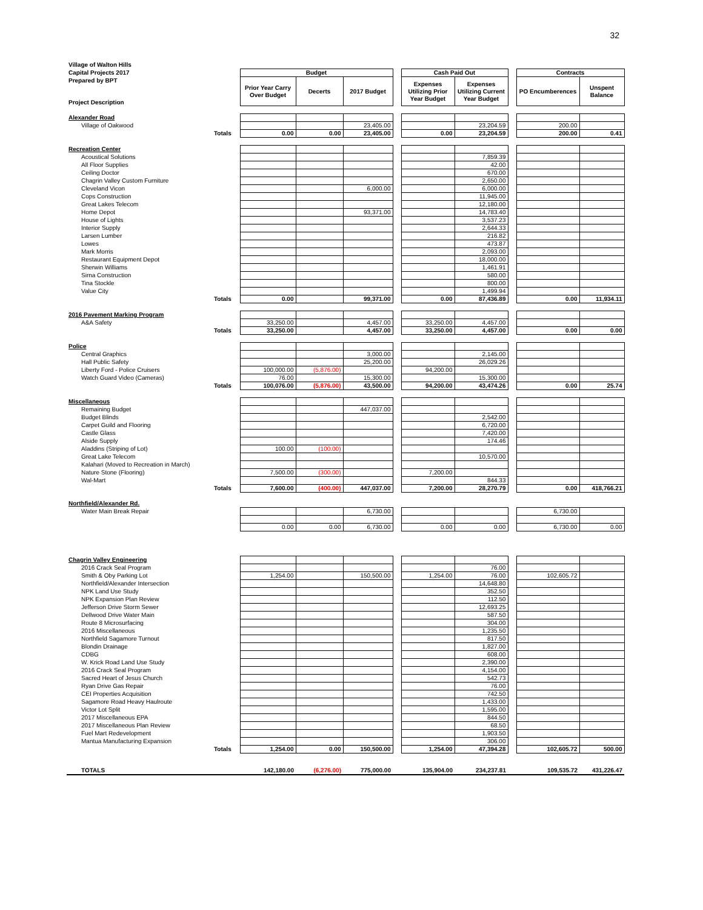32
| Village of Walton Hills | | | | | | | | | | |
| Capital Projects 2017 | | Budget | | | | Cash Paid Out | | | Contracts | |
| Prepared by BPT Project Description | | Prior Year Carry Over Budget | Decerts | 2017 Budget | | Expenses Utilizing Prior Year Budget | Expenses Utilizing Current Year Budget | | PO Encumberences | Unspent Balance |
| Alexander Road | | | | | | | | | | |
| Village of Oakwood | | | | 23,405.00 | | | 23,204.59 | | 200.00 | |
| | Totals | 0.00 | 0.00 | 23,405.00 | | 0.00 | 23,204.59 | | 200.00 | 0.41 |
| Recreation Center | | | | | | | | | | |
| Acoustical Solutions | | | | | | | 7,859.39 | | | |
| All Floor Supplies | | | | | | | 42.00 | | | |
| Ceiling Doctor | | | | | | | 670.00 | | | |
| Chagrin Valley Custom Furniture | | | | | | | 2,650.00 | | | |
| Cleveland Vicon | | | | 6,000.00 | | | 6,000.00 | | | |
| Cops Construction | | | | | | | 11,945.00 | | | |
| Great Lakes Telecom | | | | | | | 12,180.00 | | | |
| Home Depot | | | | 93,371.00 | | | 14,783.40 | | | |
| House of Lights | | | | | | | 3,537.23 | | | |
| Interior Supply | | | | | | | 2,644.33 | | | |
| Larsen Lumber | | | | | | | 216.82 | | | |
| Lowes | | | | | | | 473.87 | | | |
| Mark Morris | | | | | | | 2,093.00 | | | |
| Restaurant Equipment Depot | | | | | | | 18,000.00 | | | |
| Sherwin Williams | | | | | | | 1,461.91 | | | |
| Sirna Construction | | | | | | | 580.00 | | | |
| Tina Stockle | | | | | | | 800.00 | | | |
| Value City | | | | | | | 1,499.94 | | | |
| | Totals | 0.00 | | 99,371.00 | | 0.00 | 87,436.89 | | 0.00 | 11,934.11 |
| 2016 Pavement Marking Program | | | | | | | | | | |
| A&A Safety | | 33,250.00 | | 4,457.00 | | 33,250.00 | 4,457.00 | | | |
| | Totals | 33,250.00 | | 4,457.00 | | 33,250.00 | 4,457.00 | | 0.00 | 0.00 |
| Police | | | | | | | | | | |
| Central Graphics | | | | 3,000.00 | | | 2,145.00 | | | |
| Hall Public Safety | | | | 25,200.00 | | | 26,029.26 | | | |
| Liberty Ford - Police Cruisers | | 100,000.00 | (5,876.00) | | | 94,200.00 | | | | |
| Watch Guard Video (Cameras) | | 76.00 | | 15,300.00 | | | 15,300.00 | | | |
| | Totals | 100,076.00 | (5,876.00) | 43,500.00 | | 94,200.00 | 43,474.26 | | 0.00 | 25.74 |
| Miscellaneous | | | | | | | | | | |
| Remaining Budget | | | | 447,037.00 | | | | | | |
| Budget Blinds | | | | | | | 2,542.00 | | | |
| Carpet Guild and Flooring | | | | | | | 6,720.00 | | | |
| Castle Glass | | | | | | | 7,420.00 | | | |
| Alside Supply | | | | | | | 174.46 | | | |
| Aladdins (Striping of Lot) | | 100.00 | (100.00) | | | | | | | |
| Great Lake Telecom | | | | | | | 10,570.00 | | | |
| Kalahari (Moved to Recreation in March) | | | | | | | | | | |
| Nature Stone (Flooring) | | 7,500.00 | (300.00) | | | 7,200.00 | | | | |
| Wal-Mart | | | | | | | 844.33 | | | |
| | Totals | 7,600.00 | (400.00) | 447,037.00 | | 7,200.00 | 28,270.79 | | 0.00 | 418,766.21 |
| Northfield/Alexander Rd. | | | | | | | | | | |
| Water Main Break Repair | | | | 6,730.00 | | | | | 6,730.00 | |
| | | 0.00 | 0.00 | 6,730.00 | | 0.00 | 0.00 | | 6,730.00 | 0.00 |
| Chagrin Valley Engineering | | | | | | | | | | |
| 2016 Crack Seal Program | | | | | | | 76.00 | | | |
| Smith & Oby Parking Lot | | 1,254.00 | | 150,500.00 | | 1,254.00 | 76.00 | | 102,605.72 | |
| Northfield/Alexander Intersection | | | | | | | 14,648.80 | | | |
| NPK Land Use Study | | | | | | | 352.50 | | | |
| NPK Expansion Plan Review | | | | | | | 112.50 | | | |
| Jefferson Drive Storm Sewer | | | | | | | 12,693.25 | | | |
| Dellwood Drive Water Main | | | | | | | 587.50 | | | |
| Route 8 Microsurfacing | | | | | | | 304.00 | | | |
| 2016 Miscellaneous | | | | | | | 1,235.50 | | | |
| Northfield Sagamore Turnout | | | | | | | 817.50 | | | |
| Blondin Drainage | | | | | | | 1,827.00 | | | |
| CDBG | | | | | | | 608.00 | | | |
| W. Krick Road Land Use Study | | | | | | | 2,390.00 | | | |
| 2016 Crack Seal Program | | | | | | | 4,154.00 | | | |
| Sacred Heart of Jesus Church | | | | | | | 542.73 | | | |
| Ryan Drive Gas Repair | | | | | | | 76.00 | | | |
| CEI Properties Acquisition | | | | | | | 742.50 | | | |
| Sagamore Road Heavy Haulroute | | | | | | | 1,433.00 | | | |
| Victor Lot Split | | | | | | | 1,595.00 | | | |
| 2017 Miscellaneous EPA | | | | | | | 844.50 | | | |
| 2017 Miscellaneous Plan Review | | | | | | | 68.50 | | | |
| Fuel Mart Redevelopment | | | | | | | 1,903.50 | | | |
| Mantua Manufacturing Expansion | | | | | | | 306.00 | | | |
| | Totals | 1,254.00 | 0.00 | 150,500.00 | | 1,254.00 | 47,394.28 | | 102,605.72 | 500.00 |
| TOTALS | | 142,180.00 | (6,276.00) | 775,000.00 | | 135,904.00 | 234,237.81 | | 109,535.72 | 431,226.47 |